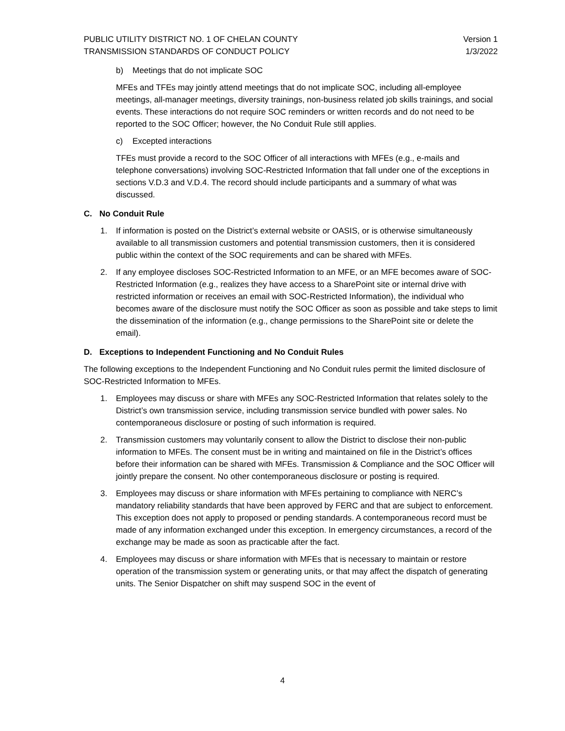PUBLIC UTILITY DISTRICT NO. 1 OF CHELAN COUNTY Version 1
TRANSMISSION STANDARDS OF CONDUCT POLICY 1/3/2022
b) Meetings that do not implicate SOC
MFEs and TFEs may jointly attend meetings that do not implicate SOC, including all-employee meetings, all-manager meetings, diversity trainings, non-business related job skills trainings, and social events. These interactions do not require SOC reminders or written records and do not need to be reported to the SOC Officer; however, the No Conduit Rule still applies.
c) Excepted interactions
TFEs must provide a record to the SOC Officer of all interactions with MFEs (e.g., e-mails and telephone conversations) involving SOC-Restricted Information that fall under one of the exceptions in sections V.D.3 and V.D.4. The record should include participants and a summary of what was discussed.
C. No Conduit Rule
1. If information is posted on the District’s external website or OASIS, or is otherwise simultaneously available to all transmission customers and potential transmission customers, then it is considered public within the context of the SOC requirements and can be shared with MFEs.
2. If any employee discloses SOC-Restricted Information to an MFE, or an MFE becomes aware of SOC-Restricted Information (e.g., realizes they have access to a SharePoint site or internal drive with restricted information or receives an email with SOC-Restricted Information), the individual who becomes aware of the disclosure must notify the SOC Officer as soon as possible and take steps to limit the dissemination of the information (e.g., change permissions to the SharePoint site or delete the email).
D. Exceptions to Independent Functioning and No Conduit Rules
The following exceptions to the Independent Functioning and No Conduit rules permit the limited disclosure of SOC-Restricted Information to MFEs.
1. Employees may discuss or share with MFEs any SOC-Restricted Information that relates solely to the District’s own transmission service, including transmission service bundled with power sales. No contemporaneous disclosure or posting of such information is required.
2. Transmission customers may voluntarily consent to allow the District to disclose their non-public information to MFEs. The consent must be in writing and maintained on file in the District’s offices before their information can be shared with MFEs. Transmission & Compliance and the SOC Officer will jointly prepare the consent. No other contemporaneous disclosure or posting is required.
3. Employees may discuss or share information with MFEs pertaining to compliance with NERC’s mandatory reliability standards that have been approved by FERC and that are subject to enforcement. This exception does not apply to proposed or pending standards. A contemporaneous record must be made of any information exchanged under this exception. In emergency circumstances, a record of the exchange may be made as soon as practicable after the fact.
4. Employees may discuss or share information with MFEs that is necessary to maintain or restore operation of the transmission system or generating units, or that may affect the dispatch of generating units. The Senior Dispatcher on shift may suspend SOC in the event of
4